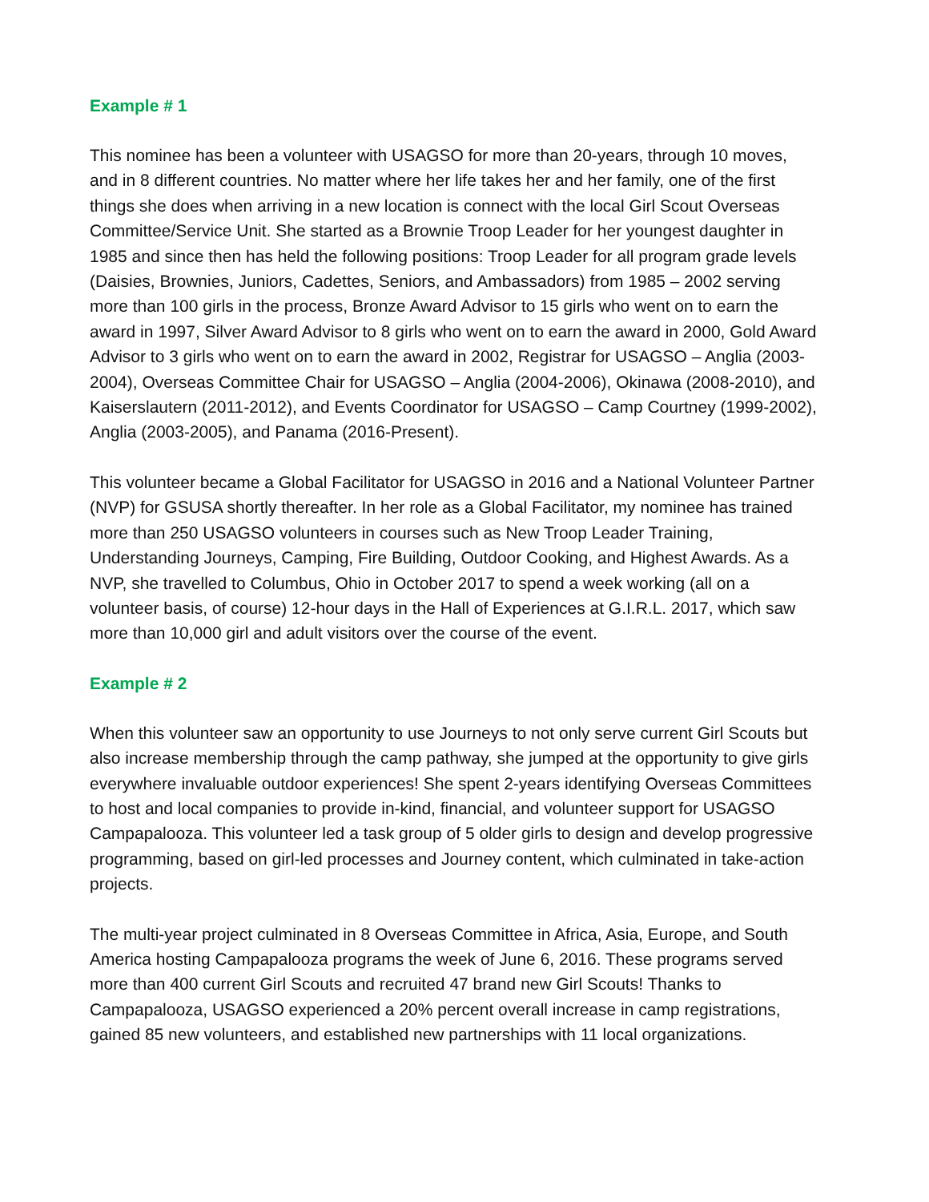Example # 1
This nominee has been a volunteer with USAGSO for more than 20-years, through 10 moves, and in 8 different countries. No matter where her life takes her and her family, one of the first things she does when arriving in a new location is connect with the local Girl Scout Overseas Committee/Service Unit. She started as a Brownie Troop Leader for her youngest daughter in 1985 and since then has held the following positions: Troop Leader for all program grade levels (Daisies, Brownies, Juniors, Cadettes, Seniors, and Ambassadors) from 1985 – 2002 serving more than 100 girls in the process, Bronze Award Advisor to 15 girls who went on to earn the award in 1997, Silver Award Advisor to 8 girls who went on to earn the award in 2000, Gold Award Advisor to 3 girls who went on to earn the award in 2002, Registrar for USAGSO – Anglia (2003-2004), Overseas Committee Chair for USAGSO – Anglia (2004-2006), Okinawa (2008-2010), and Kaiserslautern (2011-2012), and Events Coordinator for USAGSO – Camp Courtney (1999-2002), Anglia (2003-2005), and Panama (2016-Present).
This volunteer became a Global Facilitator for USAGSO in 2016 and a National Volunteer Partner (NVP) for GSUSA shortly thereafter. In her role as a Global Facilitator, my nominee has trained more than 250 USAGSO volunteers in courses such as New Troop Leader Training, Understanding Journeys, Camping, Fire Building, Outdoor Cooking, and Highest Awards. As a NVP, she travelled to Columbus, Ohio in October 2017 to spend a week working (all on a volunteer basis, of course) 12-hour days in the Hall of Experiences at G.I.R.L. 2017, which saw more than 10,000 girl and adult visitors over the course of the event.
Example # 2
When this volunteer saw an opportunity to use Journeys to not only serve current Girl Scouts but also increase membership through the camp pathway, she jumped at the opportunity to give girls everywhere invaluable outdoor experiences! She spent 2-years identifying Overseas Committees to host and local companies to provide in-kind, financial, and volunteer support for USAGSO Campapalooza. This volunteer led a task group of 5 older girls to design and develop progressive programming, based on girl-led processes and Journey content, which culminated in take-action projects.
The multi-year project culminated in 8 Overseas Committee in Africa, Asia, Europe, and South America hosting Campapalooza programs the week of June 6, 2016. These programs served more than 400 current Girl Scouts and recruited 47 brand new Girl Scouts! Thanks to Campapalooza, USAGSO experienced a 20% percent overall increase in camp registrations, gained 85 new volunteers, and established new partnerships with 11 local organizations.